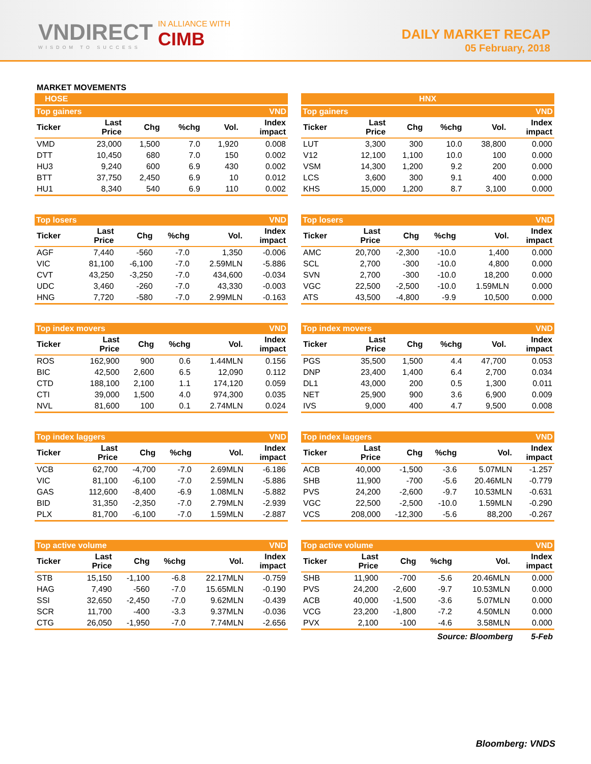VNDIRECT
WISDOM TO SUCCESS
IN ALLIANCE WITH
CIMB
DAILY MARKET RECAP
05 February, 2018
MARKET MOVEMENTS
HOSE
| Top gainers | | | | | VND |
| Ticker | Last Price | Chg | %chg | Vol. | Index impact |
| VMD | 23,000 | 1,500 | 7.0 | 1,920 | 0.008 |
| DTT | 10,450 | 680 | 7.0 | 150 | 0.002 |
| HU3 | 9,240 | 600 | 6.9 | 430 | 0.002 |
| BTT | 37,750 | 2,450 | 6.9 | 10 | 0.012 |
| HU1 | 8,340 | 540 | 6.9 | 110 | 0.002 |
| Top losers | | | | | VND |
| Ticker | Last Price | Chg | %chg | Vol. | Index impact |
| AGF | 7,440 | -560 | -7.0 | 1,350 | -0.006 |
| VIC | 81,100 | -6,100 | -7.0 | 2.59MLN | -5.886 |
| CVT | 43,250 | -3,250 | -7.0 | 434,600 | -0.034 |
| UDC | 3,460 | -260 | -7.0 | 43,330 | -0.003 |
| HNG | 7,720 | -580 | -7.0 | 2.99MLN | -0.163 |
| Top index movers | | | | | VND |
| Ticker | Last Price | Chg | %chg | Vol. | Index impact |
| ROS | 162,900 | 900 | 0.6 | 1.44MLN | 0.156 |
| BIC | 42,500 | 2,600 | 6.5 | 12,090 | 0.112 |
| CTD | 188,100 | 2,100 | 1.1 | 174,120 | 0.059 |
| CTI | 39,000 | 1,500 | 4.0 | 974,300 | 0.035 |
| NVL | 81,600 | 100 | 0.1 | 2.74MLN | 0.024 |
| Top index laggers | | | | | VND |
| Ticker | Last Price | Chg | %chg | Vol. | Index impact |
| VCB | 62,700 | -4,700 | -7.0 | 2.69MLN | -6.186 |
| VIC | 81,100 | -6,100 | -7.0 | 2.59MLN | -5.886 |
| GAS | 112,600 | -8,400 | -6.9 | 1.08MLN | -5.882 |
| BID | 31,350 | -2,350 | -7.0 | 2.79MLN | -2.939 |
| PLX | 81,700 | -6,100 | -7.0 | 1.59MLN | -2.887 |
| Top active volume | | | | | VND |
| Ticker | Last Price | Chg | %chg | Vol. | Index impact |
| STB | 15,150 | -1,100 | -6.8 | 22.17MLN | -0.759 |
| HAG | 7,490 | -560 | -7.0 | 15.65MLN | -0.190 |
| SSI | 32,650 | -2,450 | -7.0 | 9.62MLN | -0.439 |
| SCR | 11,700 | -400 | -3.3 | 9.37MLN | -0.036 |
| CTG | 26,050 | -1,950 | -7.0 | 7.74MLN | -2.656 |
HNX
| Top gainers | | | | | VND |
| Ticker | Last Price | Chg | %chg | Vol. | Index impact |
| LUT | 3,300 | 300 | 10.0 | 38,800 | 0.000 |
| V12 | 12,100 | 1,100 | 10.0 | 100 | 0.000 |
| VSM | 14,300 | 1,200 | 9.2 | 200 | 0.000 |
| LCS | 3,600 | 300 | 9.1 | 400 | 0.000 |
| KHS | 15,000 | 1,200 | 8.7 | 3,100 | 0.000 |
| Top losers | | | | | VND |
| Ticker | Last Price | Chg | %chg | Vol. | Index impact |
| AMC | 20,700 | -2,300 | -10.0 | 1,400 | 0.000 |
| SCL | 2,700 | -300 | -10.0 | 4,800 | 0.000 |
| SVN | 2,700 | -300 | -10.0 | 18,200 | 0.000 |
| VGC | 22,500 | -2,500 | -10.0 | 1.59MLN | 0.000 |
| ATS | 43,500 | -4,800 | -9.9 | 10,500 | 0.000 |
| Top index movers | | | | | VND |
| Ticker | Last Price | Chg | %chg | Vol. | Index impact |
| PGS | 35,500 | 1,500 | 4.4 | 47,700 | 0.053 |
| DNP | 23,400 | 1,400 | 6.4 | 2,700 | 0.034 |
| DL1 | 43,000 | 200 | 0.5 | 1,300 | 0.011 |
| NET | 25,900 | 900 | 3.6 | 6,900 | 0.009 |
| IVS | 9,000 | 400 | 4.7 | 9,500 | 0.008 |
| Top index laggers | | | | | VND |
| Ticker | Last Price | Chg | %chg | Vol. | Index impact |
| ACB | 40,000 | -1,500 | -3.6 | 5.07MLN | -1.257 |
| SHB | 11,900 | -700 | -5.6 | 20.46MLN | -0.779 |
| PVS | 24,200 | -2,600 | -9.7 | 10.53MLN | -0.631 |
| VGC | 22,500 | -2,500 | -10.0 | 1.59MLN | -0.290 |
| VCS | 208,000 | -12,300 | -5.6 | 88,200 | -0.267 |
| Top active volume | | | | | VND |
| Ticker | Last Price | Chg | %chg | Vol. | Index impact |
| SHB | 11,900 | -700 | -5.6 | 20.46MLN | 0.000 |
| PVS | 24,200 | -2,600 | -9.7 | 10.53MLN | 0.000 |
| ACB | 40,000 | -1,500 | -3.6 | 5.07MLN | 0.000 |
| VCG | 23,200 | -1,800 | -7.2 | 4.50MLN | 0.000 |
| PVX | 2,100 | -100 | -4.6 | 3.58MLN | 0.000 |
Source: Bloomberg 5-Feb
Bloomberg: VNDS